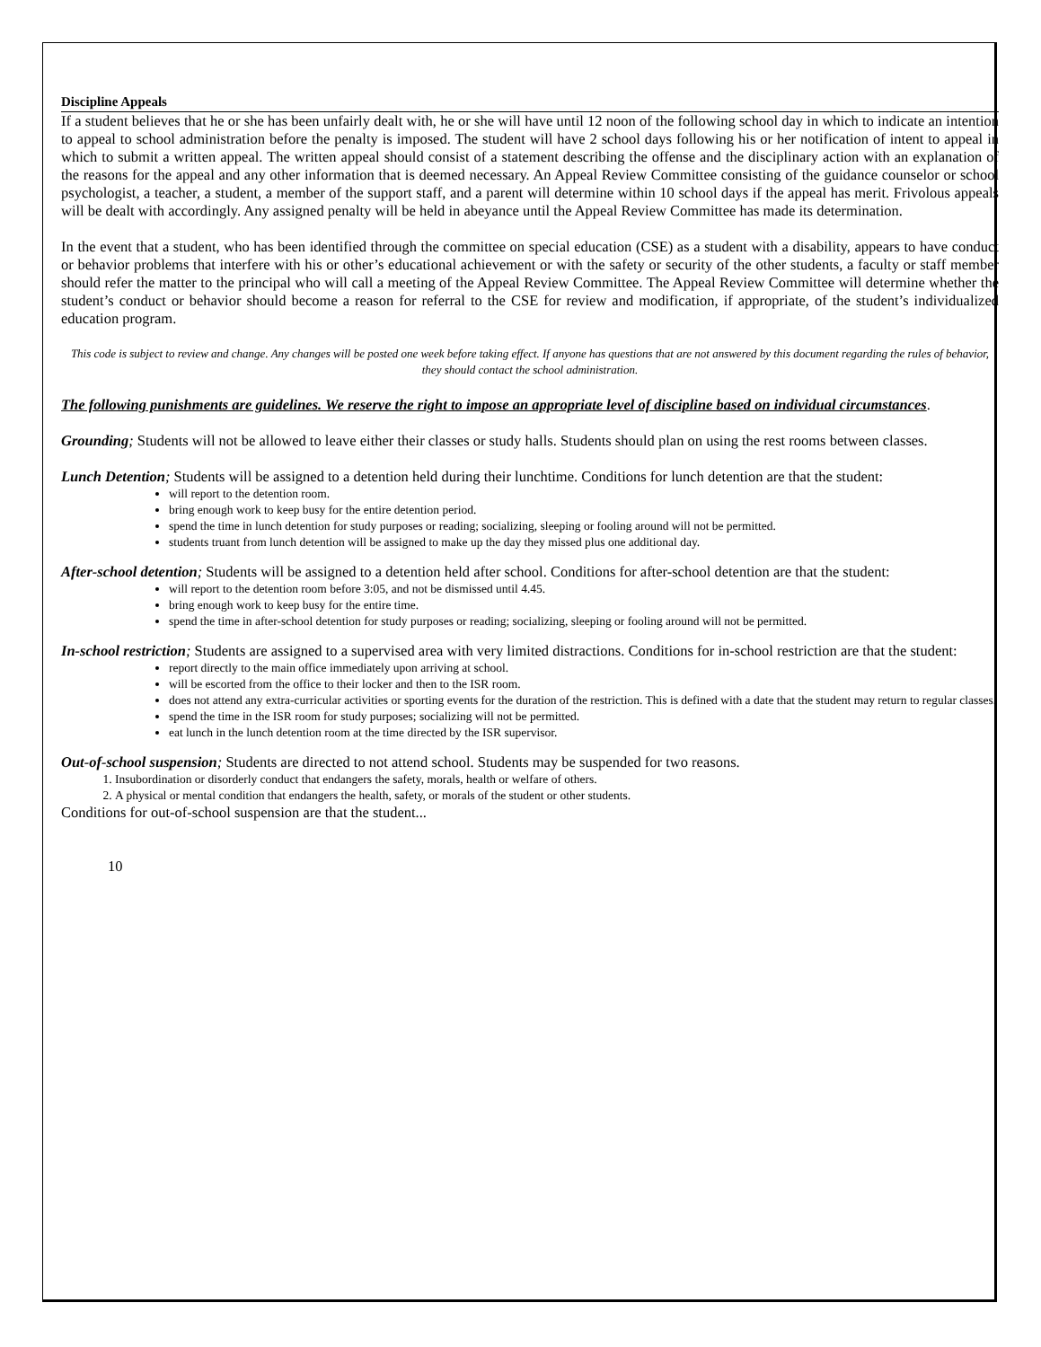Discipline Appeals
If a student believes that he or she has been unfairly dealt with, he or she will have until 12 noon of the following school day in which to indicate an intention to appeal to school administration before the penalty is imposed. The student will have 2 school days following his or her notification of intent to appeal in which to submit a written appeal. The written appeal should consist of a statement describing the offense and the disciplinary action with an explanation of the reasons for the appeal and any other information that is deemed necessary. An Appeal Review Committee consisting of the guidance counselor or school psychologist, a teacher, a student, a member of the support staff, and a parent will determine within 10 school days if the appeal has merit. Frivolous appeals will be dealt with accordingly. Any assigned penalty will be held in abeyance until the Appeal Review Committee has made its determination.
In the event that a student, who has been identified through the committee on special education (CSE) as a student with a disability, appears to have conduct or behavior problems that interfere with his or other’s educational achievement or with the safety or security of the other students, a faculty or staff member should refer the matter to the principal who will call a meeting of the Appeal Review Committee. The Appeal Review Committee will determine whether the student’s conduct or behavior should become a reason for referral to the CSE for review and modification, if appropriate, of the student’s individualized education program.
This code is subject to review and change. Any changes will be posted one week before taking effect. If anyone has questions that are not answered by this document regarding the rules of behavior, they should contact the school administration.
The following punishments are guidelines. We reserve the right to impose an appropriate level of discipline based on individual circumstances.
Grounding; Students will not be allowed to leave either their classes or study halls. Students should plan on using the rest rooms between classes.
Lunch Detention; Students will be assigned to a detention held during their lunchtime. Conditions for lunch detention are that the student:
will report to the detention room.
bring enough work to keep busy for the entire detention period.
spend the time in lunch detention for study purposes or reading; socializing, sleeping or fooling around will not be permitted.
students truant from lunch detention will be assigned to make up the day they missed plus one additional day.
After-school detention; Students will be assigned to a detention held after school. Conditions for after-school detention are that the student:
will report to the detention room before 3:05, and not be dismissed until 4.45.
bring enough work to keep busy for the entire time.
spend the time in after-school detention for study purposes or reading; socializing, sleeping or fooling around will not be permitted.
In-school restriction; Students are assigned to a supervised area with very limited distractions. Conditions for in-school restriction are that the student:
report directly to the main office immediately upon arriving at school.
will be escorted from the office to their locker and then to the ISR room.
does not attend any extra-curricular activities or sporting events for the duration of the restriction. This is defined with a date that the student may return to regular classes.
spend the time in the ISR room for study purposes; socializing will not be permitted.
eat lunch in the lunch detention room at the time directed by the ISR supervisor.
Out-of-school suspension; Students are directed to not attend school. Students may be suspended for two reasons.
1. Insubordination or disorderly conduct that endangers the safety, morals, health or welfare of others.
2. A physical or mental condition that endangers the health, safety, or morals of the student or other students.
Conditions for out-of-school suspension are that the student...
10